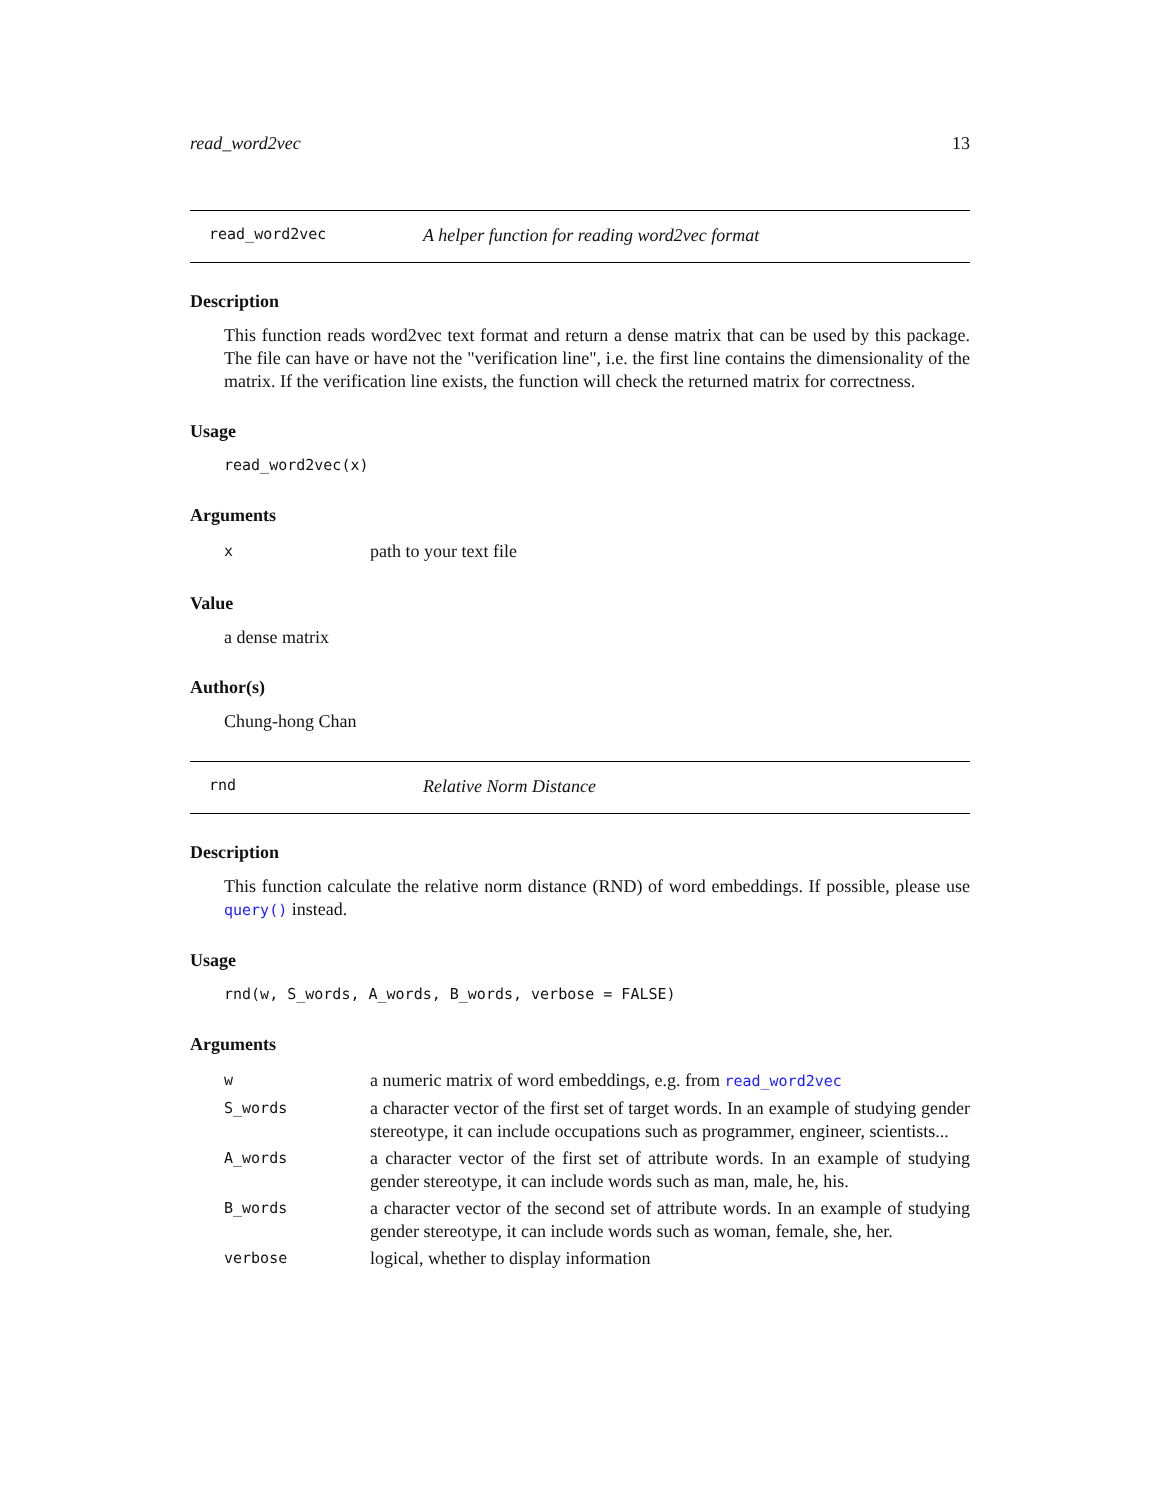read_word2vec 13
read_word2vec A helper function for reading word2vec format
Description
This function reads word2vec text format and return a dense matrix that can be used by this package. The file can have or have not the "verification line", i.e. the first line contains the dimensionality of the matrix. If the verification line exists, the function will check the returned matrix for correctness.
Usage
read_word2vec(x)
Arguments
| x | path to your text file |
Value
a dense matrix
Author(s)
Chung-hong Chan
rnd Relative Norm Distance
Description
This function calculate the relative norm distance (RND) of word embeddings. If possible, please use query() instead.
Usage
rnd(w, S_words, A_words, B_words, verbose = FALSE)
Arguments
| w | a numeric matrix of word embeddings, e.g. from read_word2vec |
| S_words | a character vector of the first set of target words. In an example of studying gender stereotype, it can include occupations such as programmer, engineer, scientists... |
| A_words | a character vector of the first set of attribute words. In an example of studying gender stereotype, it can include words such as man, male, he, his. |
| B_words | a character vector of the second set of attribute words. In an example of studying gender stereotype, it can include words such as woman, female, she, her. |
| verbose | logical, whether to display information |